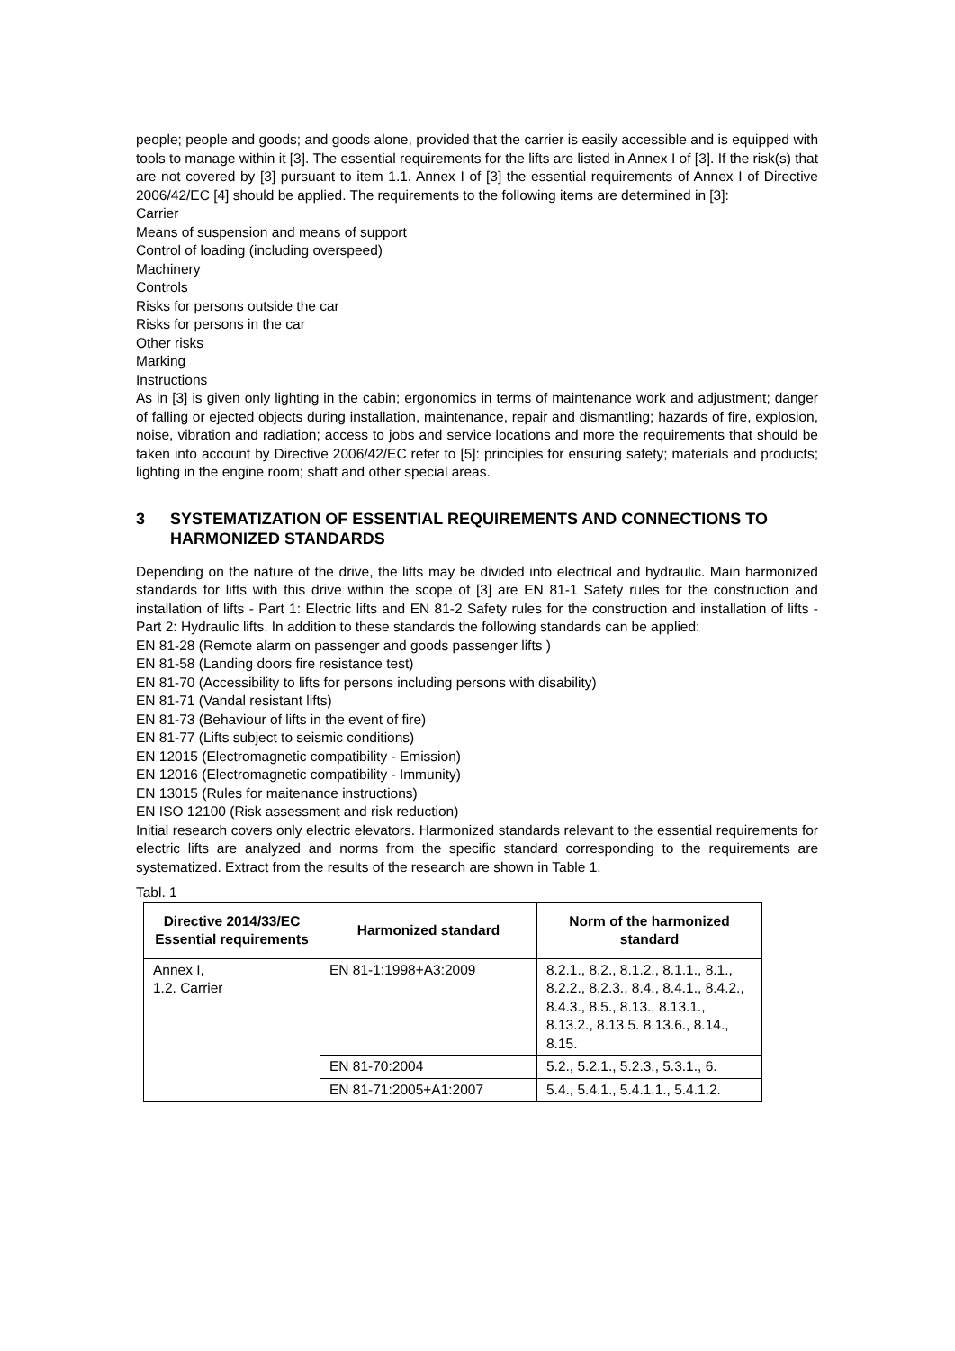people; people and goods; and goods alone, provided that the carrier is easily accessible and is equipped with tools to manage within it [3]. The essential requirements for the lifts are listed in Annex I of [3]. If the risk(s) that are not covered by [3] pursuant to item 1.1. Annex I of [3] the essential requirements of Annex I of Directive 2006/42/EC [4] should be applied. The requirements to the following items are determined in [3]:
Carrier
Means of suspension and means of support
Control of loading (including overspeed)
Machinery
Controls
Risks for persons outside the car
Risks for persons in the car
Other risks
Marking
Instructions
As in [3] is given only lighting in the cabin; ergonomics in terms of maintenance work and adjustment; danger of falling or ejected objects during installation, maintenance, repair and dismantling; hazards of fire, explosion, noise, vibration and radiation; access to jobs and service locations and more the requirements that should be taken into account by Directive 2006/42/EC refer to [5]: principles for ensuring safety; materials and products; lighting in the engine room; shaft and other special areas.
3 SYSTEMATIZATION OF ESSENTIAL REQUIREMENTS AND CONNECTIONS TO HARMONIZED STANDARDS
Depending on the nature of the drive, the lifts may be divided into electrical and hydraulic. Main harmonized standards for lifts with this drive within the scope of [3] are EN 81-1 Safety rules for the construction and installation of lifts - Part 1: Electric lifts and EN 81-2 Safety rules for the construction and installation of lifts - Part 2: Hydraulic lifts. In addition to these standards the following standards can be applied:
EN 81-28 (Remote alarm on passenger and goods passenger lifts )
EN 81-58 (Landing doors fire resistance test)
EN 81-70 (Accessibility to lifts for persons including persons with disability)
EN 81-71 (Vandal resistant lifts)
EN 81-73 (Behaviour of lifts in the event of fire)
EN 81-77 (Lifts subject to seismic conditions)
EN 12015 (Electromagnetic compatibility - Emission)
EN 12016 (Electromagnetic compatibility - Immunity)
EN 13015 (Rules for maitenance instructions)
EN ISO 12100 (Risk assessment and risk reduction)
Initial research covers only electric elevators. Harmonized standards relevant to the essential requirements for electric lifts are analyzed and norms from the specific standard corresponding to the requirements are systematized. Extract from the results of the research are shown in Table 1.
Tabl. 1
| Directive 2014/33/EC Essential requirements | Harmonized standard | Norm of the harmonized standard |
| --- | --- | --- |
| Annex I, 1.2. Carrier | EN 81-1:1998+A3:2009 | 8.2.1., 8.2., 8.1.2., 8.1.1., 8.1., 8.2.2., 8.2.3., 8.4., 8.4.1., 8.4.2., 8.4.3., 8.5., 8.13., 8.13.1., 8.13.2., 8.13.5. 8.13.6., 8.14., 8.15. |
| | EN 81-70:2004 | 5.2., 5.2.1., 5.2.3., 5.3.1., 6. |
| | EN 81-71:2005+A1:2007 | 5.4., 5.4.1., 5.4.1.1., 5.4.1.2. |